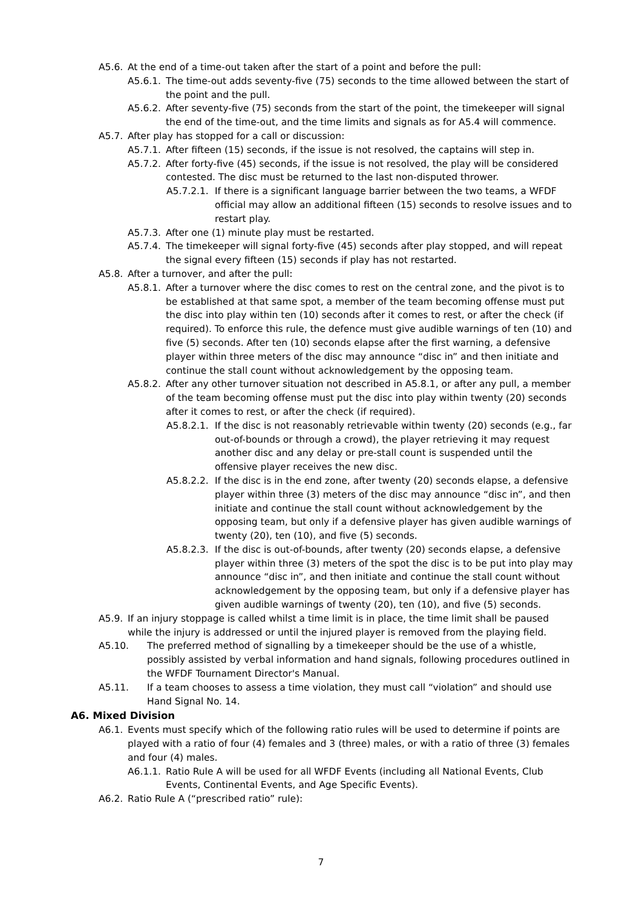A5.6. At the end of a time-out taken after the start of a point and before the pull:
A5.6.1. The time-out adds seventy-five (75) seconds to the time allowed between the start of the point and the pull.
A5.6.2. After seventy-five (75) seconds from the start of the point, the timekeeper will signal the end of the time-out, and the time limits and signals as for A5.4 will commence.
A5.7. After play has stopped for a call or discussion:
A5.7.1. After fifteen (15) seconds, if the issue is not resolved, the captains will step in.
A5.7.2. After forty-five (45) seconds, if the issue is not resolved, the play will be considered contested. The disc must be returned to the last non-disputed thrower.
A5.7.2.1. If there is a significant language barrier between the two teams, a WFDF official may allow an additional fifteen (15) seconds to resolve issues and to restart play.
A5.7.3. After one (1) minute play must be restarted.
A5.7.4. The timekeeper will signal forty-five (45) seconds after play stopped, and will repeat the signal every fifteen (15) seconds if play has not restarted.
A5.8. After a turnover, and after the pull:
A5.8.1. After a turnover where the disc comes to rest on the central zone, and the pivot is to be established at that same spot, a member of the team becoming offense must put the disc into play within ten (10) seconds after it comes to rest, or after the check (if required). To enforce this rule, the defence must give audible warnings of ten (10) and five (5) seconds. After ten (10) seconds elapse after the first warning, a defensive player within three meters of the disc may announce “disc in” and then initiate and continue the stall count without acknowledgement by the opposing team.
A5.8.2. After any other turnover situation not described in A5.8.1, or after any pull, a member of the team becoming offense must put the disc into play within twenty (20) seconds after it comes to rest, or after the check (if required).
A5.8.2.1. If the disc is not reasonably retrievable within twenty (20) seconds (e.g., far out-of-bounds or through a crowd), the player retrieving it may request another disc and any delay or pre-stall count is suspended until the offensive player receives the new disc.
A5.8.2.2. If the disc is in the end zone, after twenty (20) seconds elapse, a defensive player within three (3) meters of the disc may announce “disc in”, and then initiate and continue the stall count without acknowledgement by the opposing team, but only if a defensive player has given audible warnings of twenty (20), ten (10), and five (5) seconds.
A5.8.2.3. If the disc is out-of-bounds, after twenty (20) seconds elapse, a defensive player within three (3) meters of the spot the disc is to be put into play may announce “disc in”, and then initiate and continue the stall count without acknowledgement by the opposing team, but only if a defensive player has given audible warnings of twenty (20), ten (10), and five (5) seconds.
A5.9. If an injury stoppage is called whilst a time limit is in place, the time limit shall be paused while the injury is addressed or until the injured player is removed from the playing field.
A5.10. The preferred method of signalling by a timekeeper should be the use of a whistle, possibly assisted by verbal information and hand signals, following procedures outlined in the WFDF Tournament Director's Manual.
A5.11. If a team chooses to assess a time violation, they must call “violation” and should use Hand Signal No. 14.
A6. Mixed Division
A6.1. Events must specify which of the following ratio rules will be used to determine if points are played with a ratio of four (4) females and 3 (three) males, or with a ratio of three (3) females and four (4) males.
A6.1.1. Ratio Rule A will be used for all WFDF Events (including all National Events, Club Events, Continental Events, and Age Specific Events).
A6.2. Ratio Rule A (“prescribed ratio” rule):
7